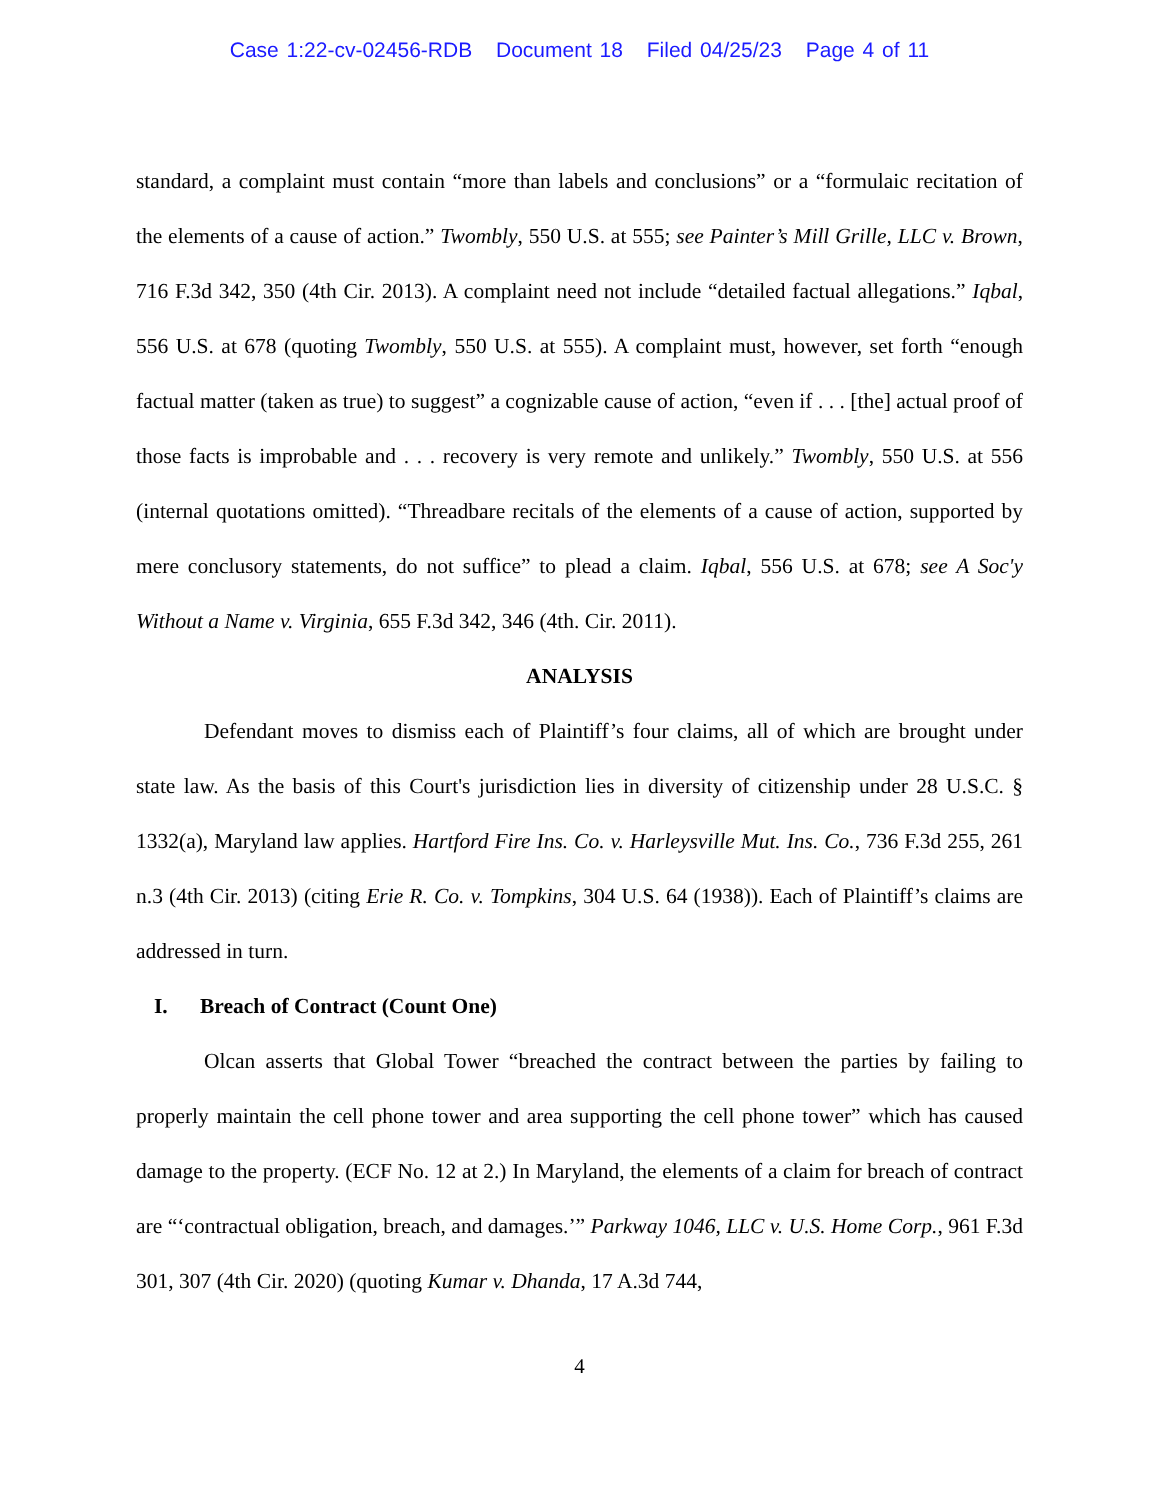Case 1:22-cv-02456-RDB Document 18 Filed 04/25/23 Page 4 of 11
standard, a complaint must contain “more than labels and conclusions” or a “formulaic recitation of the elements of a cause of action.” Twombly, 550 U.S. at 555; see Painter’s Mill Grille, LLC v. Brown, 716 F.3d 342, 350 (4th Cir. 2013). A complaint need not include “detailed factual allegations.” Iqbal, 556 U.S. at 678 (quoting Twombly, 550 U.S. at 555). A complaint must, however, set forth “enough factual matter (taken as true) to suggest” a cognizable cause of action, “even if . . . [the] actual proof of those facts is improbable and . . . recovery is very remote and unlikely.” Twombly, 550 U.S. at 556 (internal quotations omitted). “Threadbare recitals of the elements of a cause of action, supported by mere conclusory statements, do not suffice” to plead a claim. Iqbal, 556 U.S. at 678; see A Soc'y Without a Name v. Virginia, 655 F.3d 342, 346 (4th. Cir. 2011).
ANALYSIS
Defendant moves to dismiss each of Plaintiff’s four claims, all of which are brought under state law. As the basis of this Court's jurisdiction lies in diversity of citizenship under 28 U.S.C. § 1332(a), Maryland law applies. Hartford Fire Ins. Co. v. Harleysville Mut. Ins. Co., 736 F.3d 255, 261 n.3 (4th Cir. 2013) (citing Erie R. Co. v. Tompkins, 304 U.S. 64 (1938)). Each of Plaintiff’s claims are addressed in turn.
I. Breach of Contract (Count One)
Olcan asserts that Global Tower “breached the contract between the parties by failing to properly maintain the cell phone tower and area supporting the cell phone tower” which has caused damage to the property. (ECF No. 12 at 2.) In Maryland, the elements of a claim for breach of contract are “‘contractual obligation, breach, and damages.’” Parkway 1046, LLC v. U.S. Home Corp., 961 F.3d 301, 307 (4th Cir. 2020) (quoting Kumar v. Dhanda, 17 A.3d 744,
4